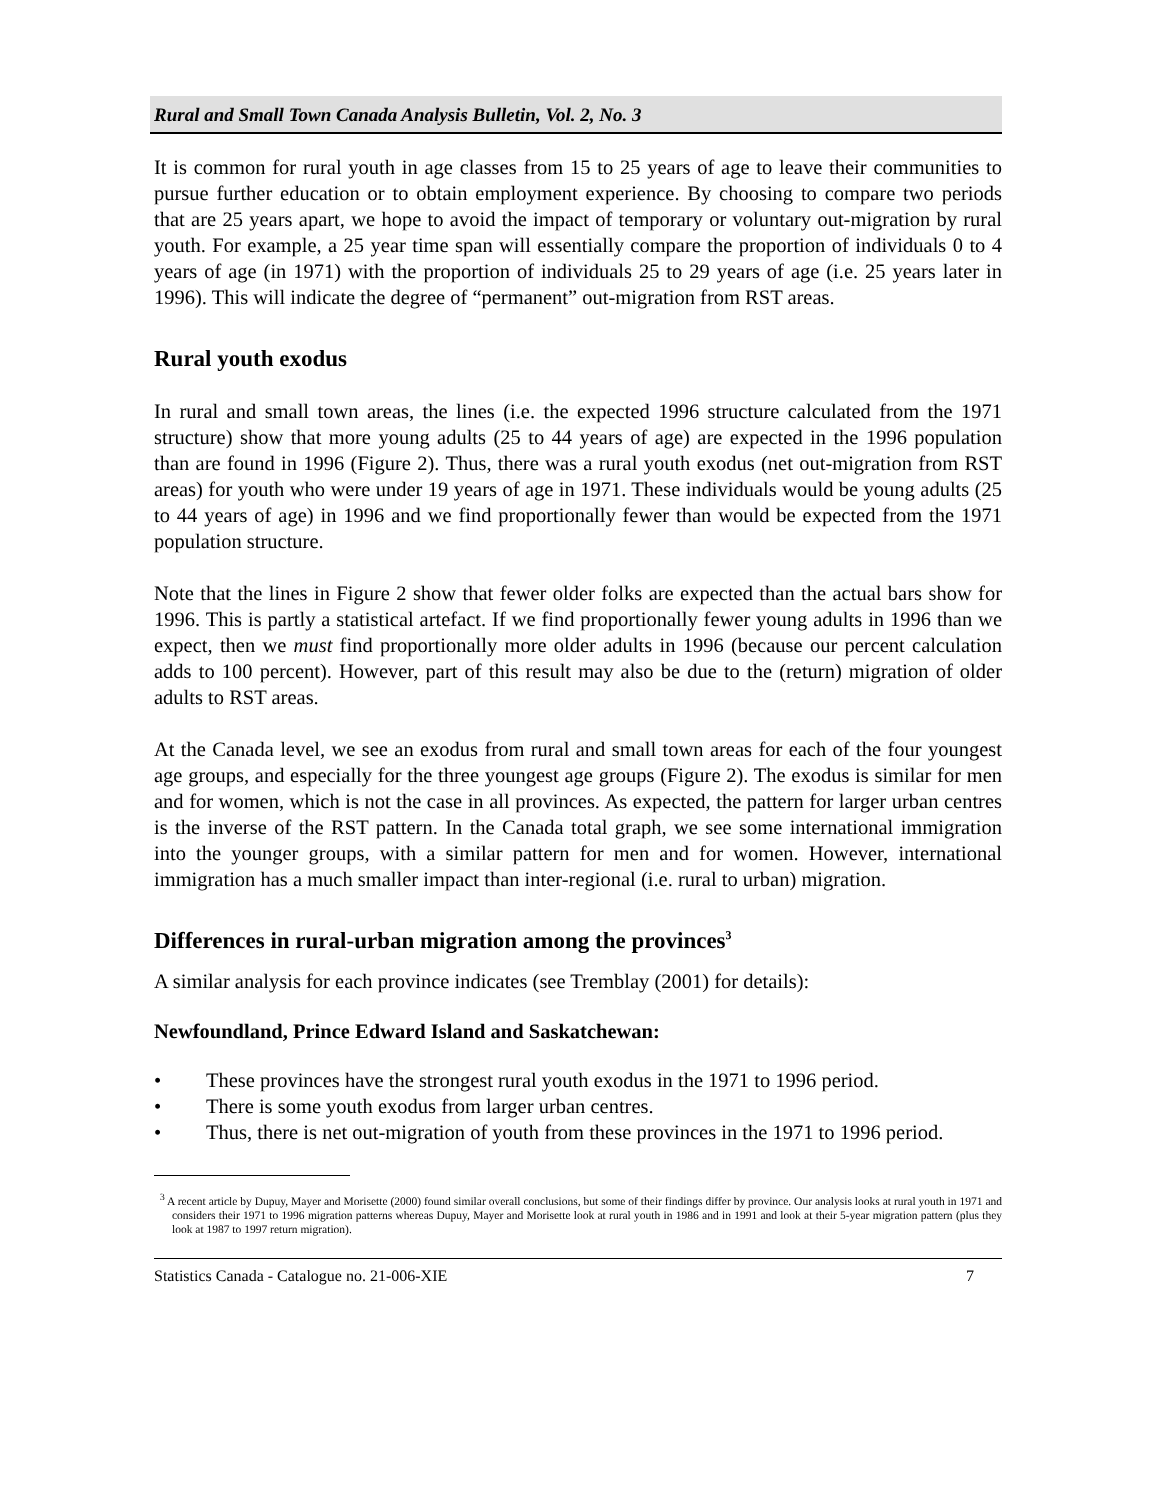Rural and Small Town Canada Analysis Bulletin, Vol. 2, No. 3
It is common for rural youth in age classes from 15 to 25 years of age to leave their communities to pursue further education or to obtain employment experience. By choosing to compare two periods that are 25 years apart, we hope to avoid the impact of temporary or voluntary out-migration by rural youth. For example, a 25 year time span will essentially compare the proportion of individuals 0 to 4 years of age (in 1971) with the proportion of individuals 25 to 29 years of age (i.e. 25 years later in 1996). This will indicate the degree of “permanent” out-migration from RST areas.
Rural youth exodus
In rural and small town areas, the lines (i.e. the expected 1996 structure calculated from the 1971 structure) show that more young adults (25 to 44 years of age) are expected in the 1996 population than are found in 1996 (Figure 2). Thus, there was a rural youth exodus (net out-migration from RST areas) for youth who were under 19 years of age in 1971. These individuals would be young adults (25 to 44 years of age) in 1996 and we find proportionally fewer than would be expected from the 1971 population structure.
Note that the lines in Figure 2 show that fewer older folks are expected than the actual bars show for 1996. This is partly a statistical artefact. If we find proportionally fewer young adults in 1996 than we expect, then we must find proportionally more older adults in 1996 (because our percent calculation adds to 100 percent). However, part of this result may also be due to the (return) migration of older adults to RST areas.
At the Canada level, we see an exodus from rural and small town areas for each of the four youngest age groups, and especially for the three youngest age groups (Figure 2). The exodus is similar for men and for women, which is not the case in all provinces. As expected, the pattern for larger urban centres is the inverse of the RST pattern. In the Canada total graph, we see some international immigration into the younger groups, with a similar pattern for men and for women. However, international immigration has a much smaller impact than inter-regional (i.e. rural to urban) migration.
Differences in rural-urban migration among the provinces<sup>3</sup>
A similar analysis for each province indicates (see Tremblay (2001) for details):
Newfoundland, Prince Edward Island and Saskatchewan:
• These provinces have the strongest rural youth exodus in the 1971 to 1996 period.
• There is some youth exodus from larger urban centres.
• Thus, there is net out-migration of youth from these provinces in the 1971 to 1996 period.
<sup>3</sup> A recent article by Dupuy, Mayer and Morisette (2000) found similar overall conclusions, but some of their findings differ by province. Our analysis looks at rural youth in 1971 and considers their 1971 to 1996 migration patterns whereas Dupuy, Mayer and Morisette look at rural youth in 1986 and in 1991 and look at their 5-year migration pattern (plus they look at 1987 to 1997 return migration).
Statistics Canada - Catalogue no. 21-006-XIE 7